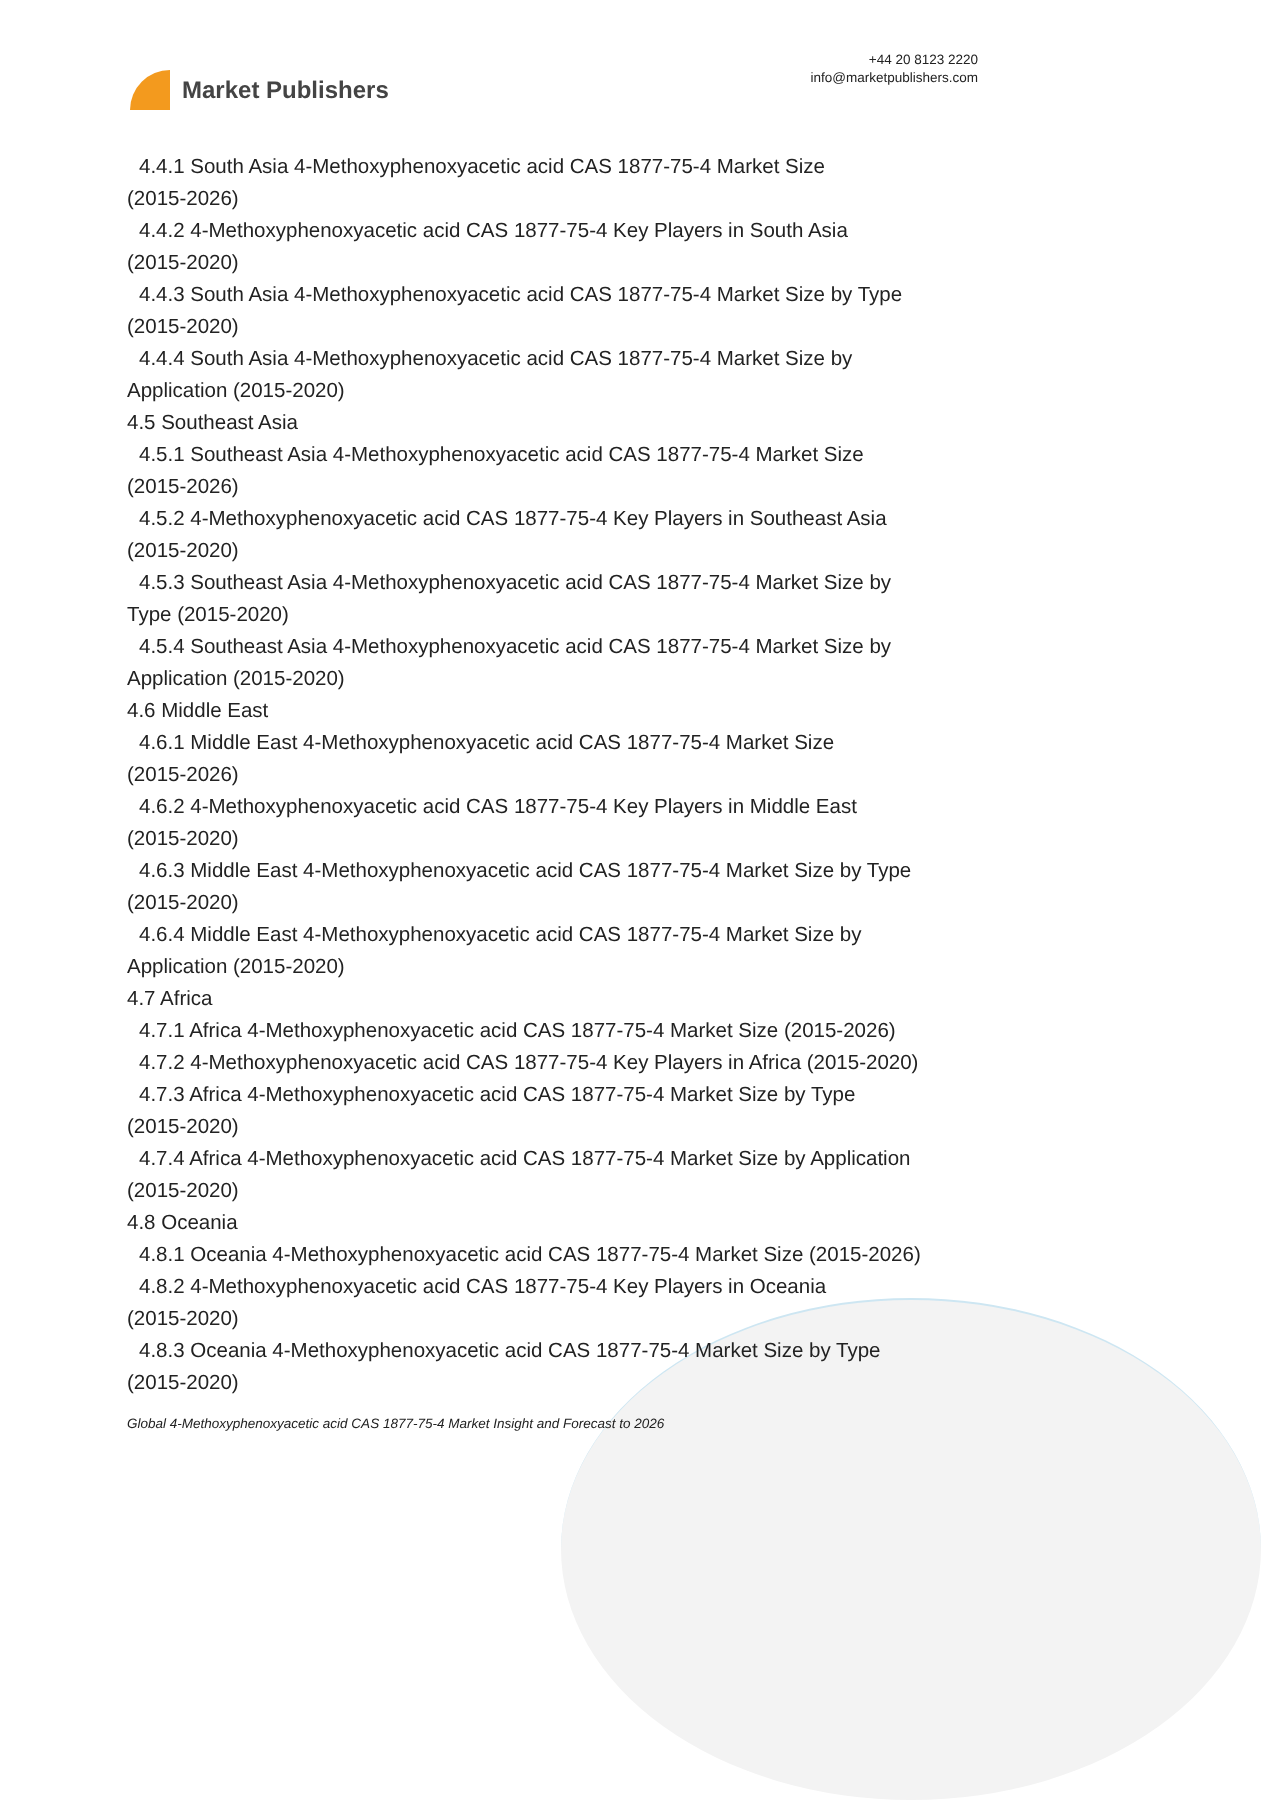Market Publishers
+44 20 8123 2220
info@marketpublishers.com
4.4.1 South Asia 4-Methoxyphenoxyacetic acid CAS 1877-75-4 Market Size
(2015-2026)
4.4.2 4-Methoxyphenoxyacetic acid CAS 1877-75-4 Key Players in South Asia
(2015-2020)
4.4.3 South Asia 4-Methoxyphenoxyacetic acid CAS 1877-75-4 Market Size by Type
(2015-2020)
4.4.4 South Asia 4-Methoxyphenoxyacetic acid CAS 1877-75-4 Market Size by
Application (2015-2020)
4.5 Southeast Asia
4.5.1 Southeast Asia 4-Methoxyphenoxyacetic acid CAS 1877-75-4 Market Size
(2015-2026)
4.5.2 4-Methoxyphenoxyacetic acid CAS 1877-75-4 Key Players in Southeast Asia
(2015-2020)
4.5.3 Southeast Asia 4-Methoxyphenoxyacetic acid CAS 1877-75-4 Market Size by
Type (2015-2020)
4.5.4 Southeast Asia 4-Methoxyphenoxyacetic acid CAS 1877-75-4 Market Size by
Application (2015-2020)
4.6 Middle East
4.6.1 Middle East 4-Methoxyphenoxyacetic acid CAS 1877-75-4 Market Size
(2015-2026)
4.6.2 4-Methoxyphenoxyacetic acid CAS 1877-75-4 Key Players in Middle East
(2015-2020)
4.6.3 Middle East 4-Methoxyphenoxyacetic acid CAS 1877-75-4 Market Size by Type
(2015-2020)
4.6.4 Middle East 4-Methoxyphenoxyacetic acid CAS 1877-75-4 Market Size by
Application (2015-2020)
4.7 Africa
4.7.1 Africa 4-Methoxyphenoxyacetic acid CAS 1877-75-4 Market Size (2015-2026)
4.7.2 4-Methoxyphenoxyacetic acid CAS 1877-75-4 Key Players in Africa (2015-2020)
4.7.3 Africa 4-Methoxyphenoxyacetic acid CAS 1877-75-4 Market Size by Type
(2015-2020)
4.7.4 Africa 4-Methoxyphenoxyacetic acid CAS 1877-75-4 Market Size by Application
(2015-2020)
4.8 Oceania
4.8.1 Oceania 4-Methoxyphenoxyacetic acid CAS 1877-75-4 Market Size (2015-2026)
4.8.2 4-Methoxyphenoxyacetic acid CAS 1877-75-4 Key Players in Oceania
(2015-2020)
4.8.3 Oceania 4-Methoxyphenoxyacetic acid CAS 1877-75-4 Market Size by Type
(2015-2020)
Global 4-Methoxyphenoxyacetic acid CAS 1877-75-4 Market Insight and Forecast to 2026